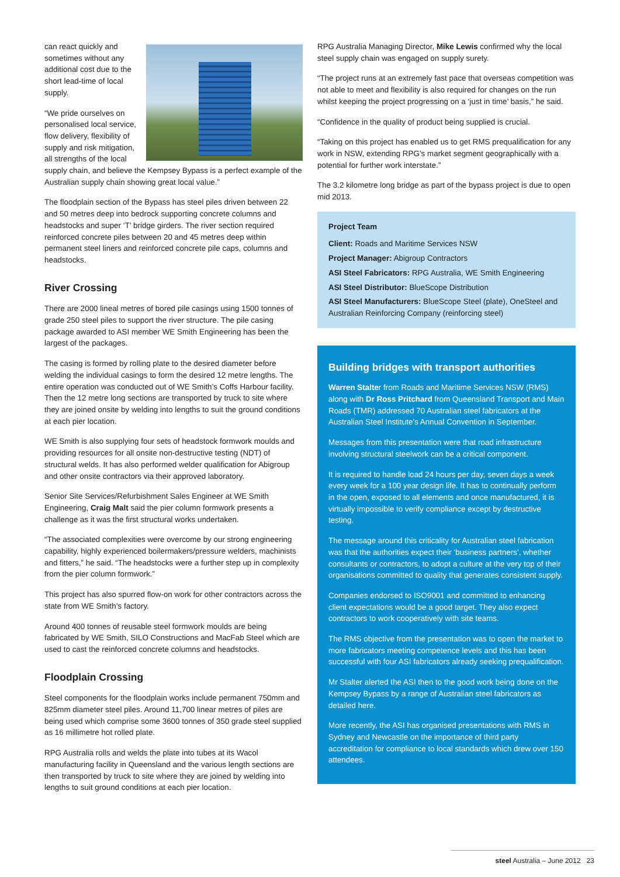can react quickly and sometimes without any additional cost due to the short lead-time of local supply.
“We pride ourselves on personalised local service, flow delivery, flexibility of supply and risk mitigation, all strengths of the local supply chain, and believe the Kempsey Bypass is a perfect example of the Australian supply chain showing great local value.”
The floodplain section of the Bypass has steel piles driven between 22 and 50 metres deep into bedrock supporting concrete columns and headstocks and super ‘T’ bridge girders. The river section required reinforced concrete piles between 20 and 45 metres deep within permanent steel liners and reinforced concrete pile caps, columns and headstocks.
River Crossing
There are 2000 lineal metres of bored pile casings using 1500 tonnes of grade 250 steel piles to support the river structure. The pile casing package awarded to ASI member WE Smith Engineering has been the largest of the packages.
The casing is formed by rolling plate to the desired diameter before welding the individual casings to form the desired 12 metre lengths. The entire operation was conducted out of WE Smith’s Coffs Harbour facility. Then the 12 metre long sections are transported by truck to site where they are joined onsite by welding into lengths to suit the ground conditions at each pier location.
WE Smith is also supplying four sets of headstock formwork moulds and providing resources for all onsite non-destructive testing (NDT) of structural welds. It has also performed welder qualification for Abigroup and other onsite contractors via their approved laboratory.
Senior Site Services/Refurbishment Sales Engineer at WE Smith Engineering, Craig Malt said the pier column formwork presents a challenge as it was the first structural works undertaken.
“The associated complexities were overcome by our strong engineering capability, highly experienced boilermakers/pressure welders, machinists and fitters,” he said. “The headstocks were a further step up in complexity from the pier column formwork.”
This project has also spurred flow-on work for other contractors across the state from WE Smith’s factory.
Around 400 tonnes of reusable steel formwork moulds are being fabricated by WE Smith, SILO Constructions and MacFab Steel which are used to cast the reinforced concrete columns and headstocks.
Floodplain Crossing
Steel components for the floodplain works include permanent 750mm and 825mm diameter steel piles. Around 11,700 linear metres of piles are being used which comprise some 3600 tonnes of 350 grade steel supplied as 16 millimetre hot rolled plate.
RPG Australia rolls and welds the plate into tubes at its Wacol manufacturing facility in Queensland and the various length sections are then transported by truck to site where they are joined by welding into lengths to suit ground conditions at each pier location.
RPG Australia Managing Director, Mike Lewis confirmed why the local steel supply chain was engaged on supply surety.
“The project runs at an extremely fast pace that overseas competition was not able to meet and flexibility is also required for changes on the run whilst keeping the project progressing on a ‘just in time’ basis,” he said.
“Confidence in the quality of product being supplied is crucial.
“Taking on this project has enabled us to get RMS prequalification for any work in NSW, extending RPG’s market segment geographically with a potential for further work interstate.”
The 3.2 kilometre long bridge as part of the bypass project is due to open mid 2013.
Project Team
Client: Roads and Maritime Services NSW
Project Manager: Abigroup Contractors
ASI Steel Fabricators: RPG Australia, WE Smith Engineering
ASI Steel Distributor: BlueScope Distribution
ASI Steel Manufacturers: BlueScope Steel (plate), OneSteel and Australian Reinforcing Company (reinforcing steel)
Building bridges with transport authorities
Warren Stalter from Roads and Maritime Services NSW (RMS) along with Dr Ross Pritchard from Queensland Transport and Main Roads (TMR) addressed 70 Australian steel fabricators at the Australian Steel Institute’s Annual Convention in September.
Messages from this presentation were that road infrastructure involving structural steelwork can be a critical component.
It is required to handle load 24 hours per day, seven days a week every week for a 100 year design life. It has to continually perform in the open, exposed to all elements and once manufactured, it is virtually impossible to verify compliance except by destructive testing.
The message around this criticality for Australian steel fabrication was that the authorities expect their ‘business partners’, whether consultants or contractors, to adopt a culture at the very top of their organisations committed to quality that generates consistent supply.
Companies endorsed to ISO9001 and committed to enhancing client expectations would be a good target. They also expect contractors to work cooperatively with site teams.
The RMS objective from the presentation was to open the market to more fabricators meeting competence levels and this has been successful with four ASI fabricators already seeking prequalification.
Mr Stalter alerted the ASI then to the good work being done on the Kempsey Bypass by a range of Australian steel fabricators as detailed here.
More recently, the ASI has organised presentations with RMS in Sydney and Newcastle on the importance of third party accreditation for compliance to local standards which drew over 150 attendees.
steel Australia – June 2012 23